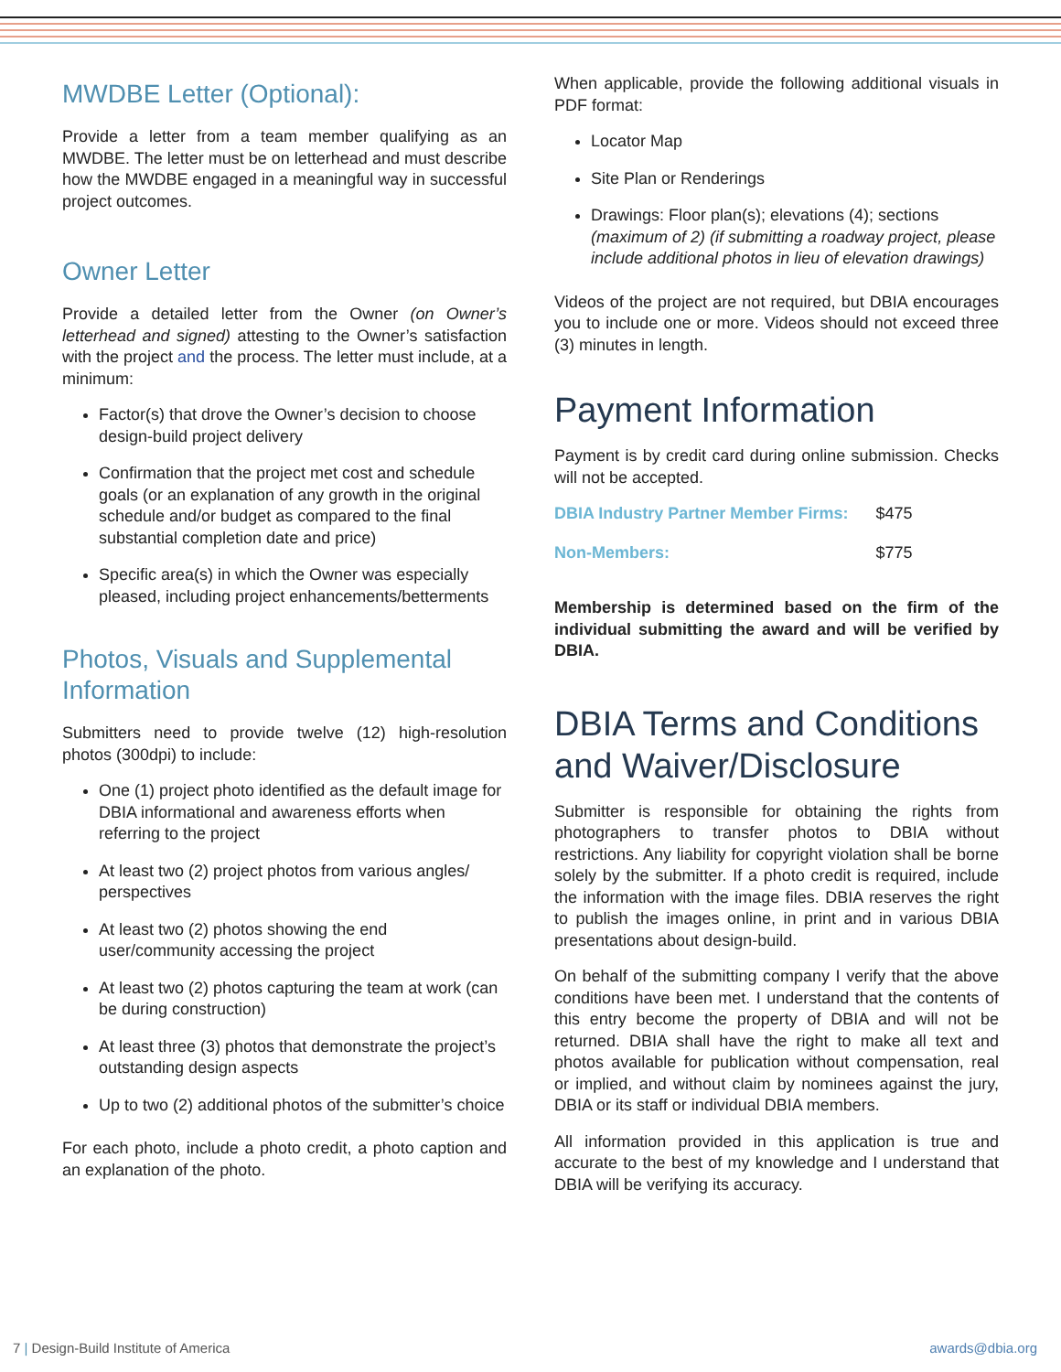MWDBE Letter (Optional):
Provide a letter from a team member qualifying as an MWDBE. The letter must be on letterhead and must describe how the MWDBE engaged in a meaningful way in successful project outcomes.
Owner Letter
Provide a detailed letter from the Owner (on Owner’s letterhead and signed) attesting to the Owner’s satisfaction with the project and the process. The letter must include, at a minimum:
Factor(s) that drove the Owner’s decision to choose design-build project delivery
Confirmation that the project met cost and schedule goals (or an explanation of any growth in the original schedule and/or budget as compared to the final substantial completion date and price)
Specific area(s) in which the Owner was especially pleased, including project enhancements/betterments
Photos, Visuals and Supplemental Information
Submitters need to provide twelve (12) high-resolution photos (300dpi) to include:
One (1) project photo identified as the default image for DBIA informational and awareness efforts when referring to the project
At least two (2) project photos from various angles/ perspectives
At least two (2) photos showing the end user/community accessing the project
At least two (2) photos capturing the team at work (can be during construction)
At least three (3) photos that demonstrate the project’s outstanding design aspects
Up to two (2) additional photos of the submitter’s choice
For each photo, include a photo credit, a photo caption and an explanation of the photo.
When applicable, provide the following additional visuals in PDF format:
Locator Map
Site Plan or Renderings
Drawings: Floor plan(s); elevations (4); sections (maximum of 2) (if submitting a roadway project, please include additional photos in lieu of elevation drawings)
Videos of the project are not required, but DBIA encourages you to include one or more. Videos should not exceed three (3) minutes in length.
Payment Information
Payment is by credit card during online submission. Checks will not be accepted.
| DBIA Industry Partner Member Firms: | $475 |
| Non-Members: | $775 |
Membership is determined based on the firm of the individual submitting the award and will be verified by DBIA.
DBIA Terms and Conditions and Waiver/Disclosure
Submitter is responsible for obtaining the rights from photographers to transfer photos to DBIA without restrictions. Any liability for copyright violation shall be borne solely by the submitter. If a photo credit is required, include the information with the image files. DBIA reserves the right to publish the images online, in print and in various DBIA presentations about design-build.
On behalf of the submitting company I verify that the above conditions have been met. I understand that the contents of this entry become the property of DBIA and will not be returned. DBIA shall have the right to make all text and photos available for publication without compensation, real or implied, and without claim by nominees against the jury, DBIA or its staff or individual DBIA members.
All information provided in this application is true and accurate to the best of my knowledge and I understand that DBIA will be verifying its accuracy.
7 | Design-Build Institute of America awards@dbia.org